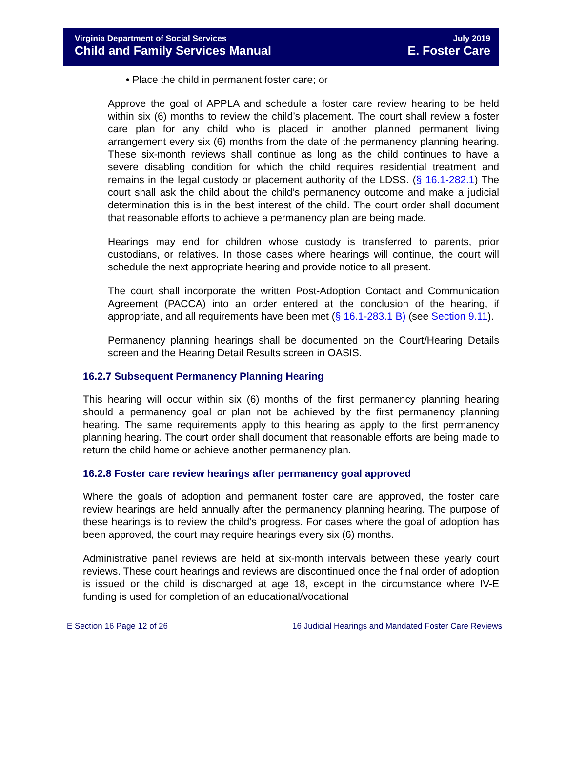Virginia Department of Social Services
Child and Family Services Manual
July 2019
E. Foster Care
• Place the child in permanent foster care; or
Approve the goal of APPLA and schedule a foster care review hearing to be held within six (6) months to review the child’s placement. The court shall review a foster care plan for any child who is placed in another planned permanent living arrangement every six (6) months from the date of the permanency planning hearing. These six-month reviews shall continue as long as the child continues to have a severe disabling condition for which the child requires residential treatment and remains in the legal custody or placement authority of the LDSS. (§ 16.1-282.1) The court shall ask the child about the child’s permanency outcome and make a judicial determination this is in the best interest of the child. The court order shall document that reasonable efforts to achieve a permanency plan are being made.
Hearings may end for children whose custody is transferred to parents, prior custodians, or relatives. In those cases where hearings will continue, the court will schedule the next appropriate hearing and provide notice to all present.
The court shall incorporate the written Post-Adoption Contact and Communication Agreement (PACCA) into an order entered at the conclusion of the hearing, if appropriate, and all requirements have been met (§ 16.1-283.1 B) (see Section 9.11).
Permanency planning hearings shall be documented on the Court/Hearing Details screen and the Hearing Detail Results screen in OASIS.
16.2.7 Subsequent Permanency Planning Hearing
This hearing will occur within six (6) months of the first permanency planning hearing should a permanency goal or plan not be achieved by the first permanency planning hearing. The same requirements apply to this hearing as apply to the first permanency planning hearing. The court order shall document that reasonable efforts are being made to return the child home or achieve another permanency plan.
16.2.8 Foster care review hearings after permanency goal approved
Where the goals of adoption and permanent foster care are approved, the foster care review hearings are held annually after the permanency planning hearing. The purpose of these hearings is to review the child’s progress. For cases where the goal of adoption has been approved, the court may require hearings every six (6) months.
Administrative panel reviews are held at six-month intervals between these yearly court reviews. These court hearings and reviews are discontinued once the final order of adoption is issued or the child is discharged at age 18, except in the circumstance where IV-E funding is used for completion of an educational/vocational
E Section 16 Page 12 of 26 16 Judicial Hearings and Mandated Foster Care Reviews